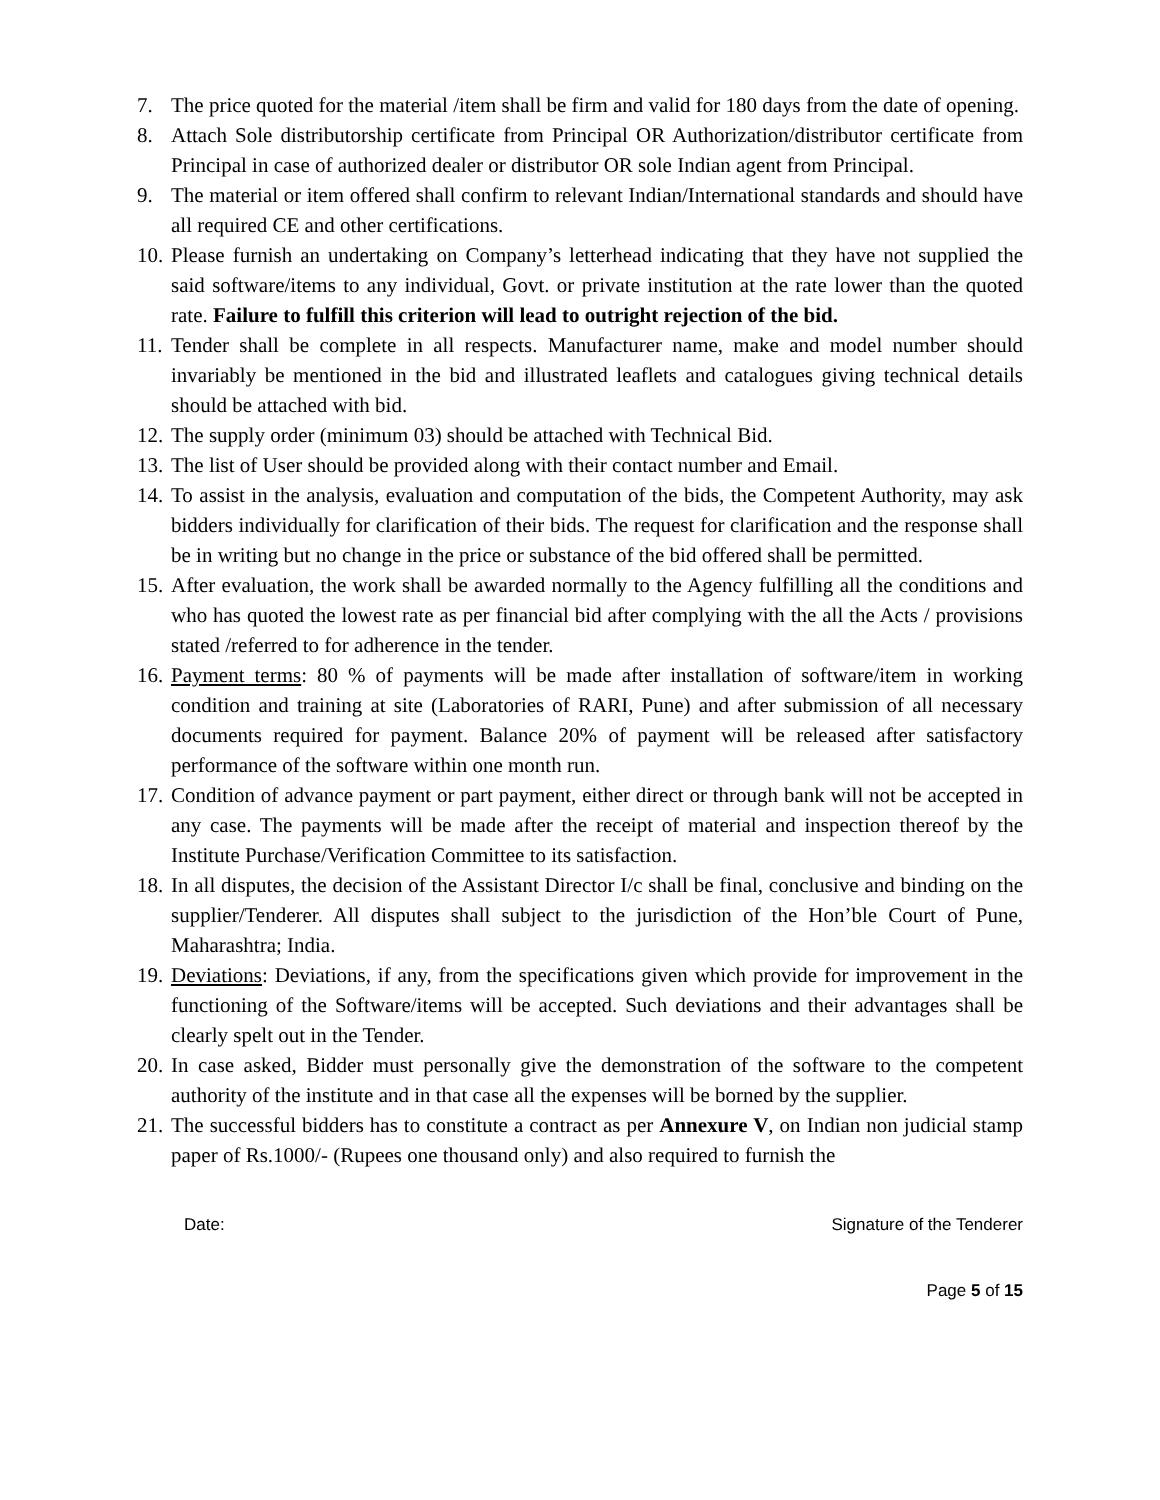7. The price quoted for the material /item shall be firm and valid for 180 days from the date of opening.
8. Attach Sole distributorship certificate from Principal OR Authorization/distributor certificate from Principal in case of authorized dealer or distributor OR sole Indian agent from Principal.
9. The material or item offered shall confirm to relevant Indian/International standards and should have all required CE and other certifications.
10. Please furnish an undertaking on Company’s letterhead indicating that they have not supplied the said software/items to any individual, Govt. or private institution at the rate lower than the quoted rate. Failure to fulfill this criterion will lead to outright rejection of the bid.
11. Tender shall be complete in all respects. Manufacturer name, make and model number should invariably be mentioned in the bid and illustrated leaflets and catalogues giving technical details should be attached with bid.
12. The supply order (minimum 03) should be attached with Technical Bid.
13. The list of User should be provided along with their contact number and Email.
14. To assist in the analysis, evaluation and computation of the bids, the Competent Authority, may ask bidders individually for clarification of their bids. The request for clarification and the response shall be in writing but no change in the price or substance of the bid offered shall be permitted.
15. After evaluation, the work shall be awarded normally to the Agency fulfilling all the conditions and who has quoted the lowest rate as per financial bid after complying with the all the Acts / provisions stated /referred to for adherence in the tender.
16. Payment terms: 80 % of payments will be made after installation of software/item in working condition and training at site (Laboratories of RARI, Pune) and after submission of all necessary documents required for payment. Balance 20% of payment will be released after satisfactory performance of the software within one month run.
17. Condition of advance payment or part payment, either direct or through bank will not be accepted in any case. The payments will be made after the receipt of material and inspection thereof by the Institute Purchase/Verification Committee to its satisfaction.
18. In all disputes, the decision of the Assistant Director I/c shall be final, conclusive and binding on the supplier/Tenderer. All disputes shall subject to the jurisdiction of the Hon’ble Court of Pune, Maharashtra; India.
19. Deviations: Deviations, if any, from the specifications given which provide for improvement in the functioning of the Software/items will be accepted. Such deviations and their advantages shall be clearly spelt out in the Tender.
20. In case asked, Bidder must personally give the demonstration of the software to the competent authority of the institute and in that case all the expenses will be borned by the supplier.
21. The successful bidders has to constitute a contract as per Annexure V, on Indian non judicial stamp paper of Rs.1000/- (Rupees one thousand only) and also required to furnish the
Date: Signature of the Tenderer
Page 5 of 15